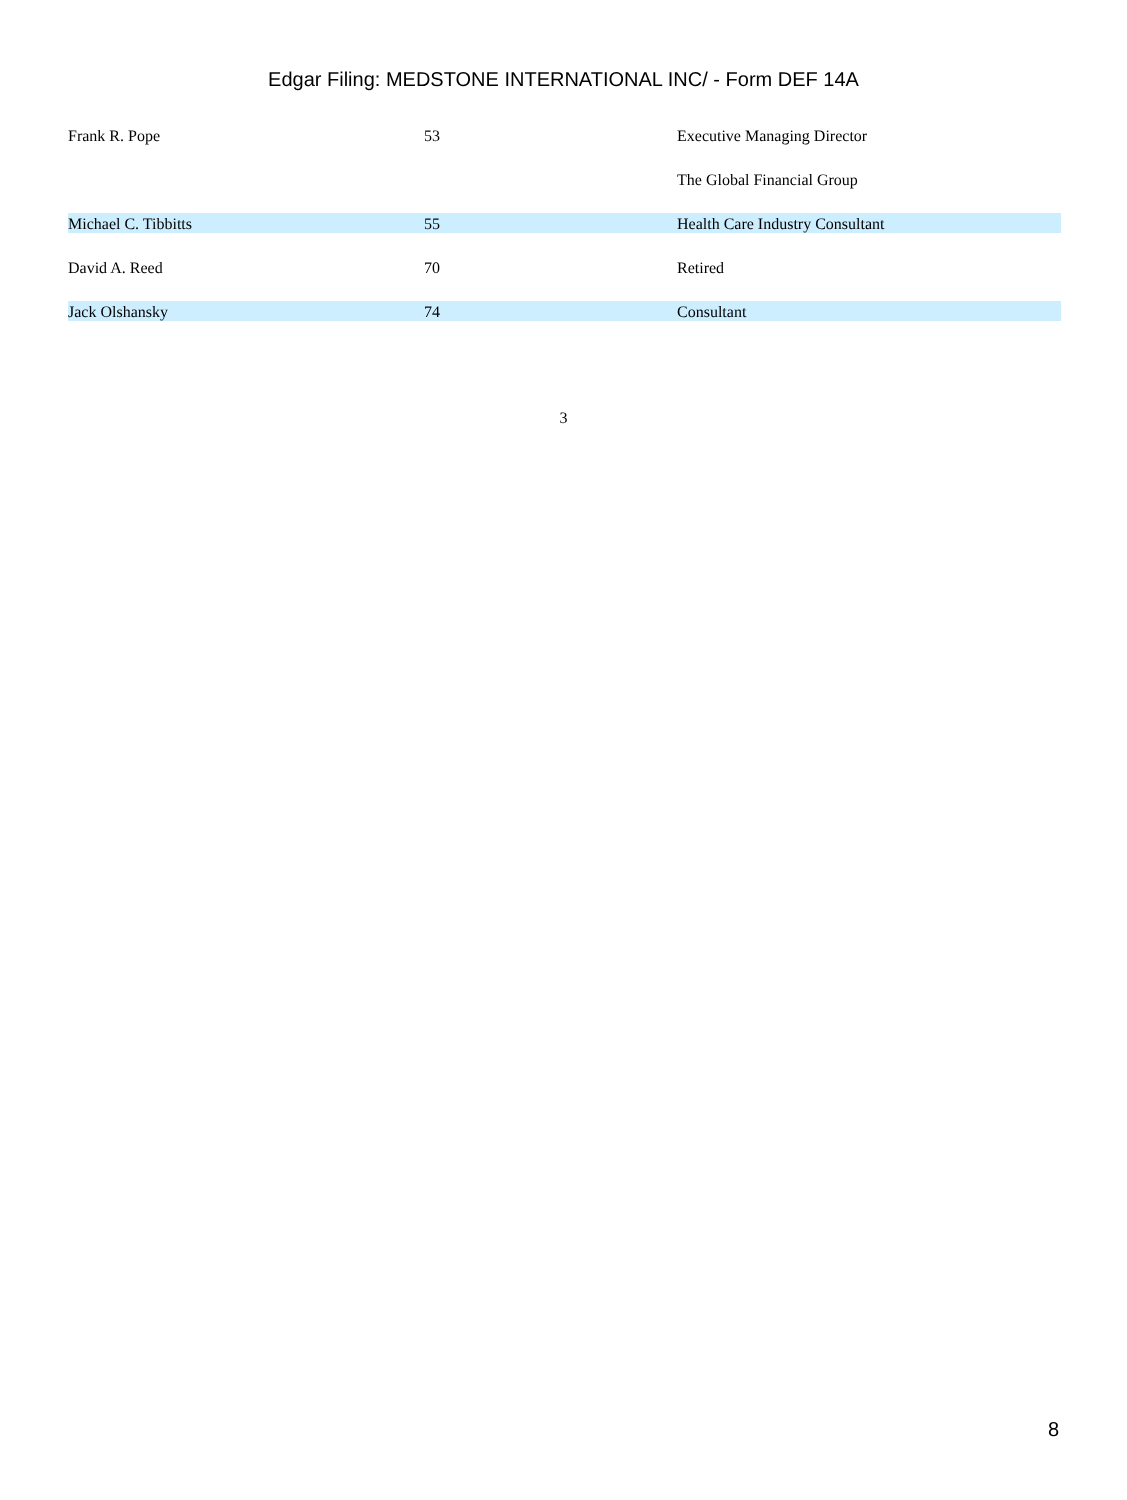Edgar Filing: MEDSTONE INTERNATIONAL INC/ - Form DEF 14A
| Frank R. Pope | 53 | Executive Managing Director |
| | | The Global Financial Group |
| Michael C. Tibbitts | 55 | Health Care Industry Consultant |
| David A. Reed | 70 | Retired |
| Jack Olshansky | 74 | Consultant |
3
8